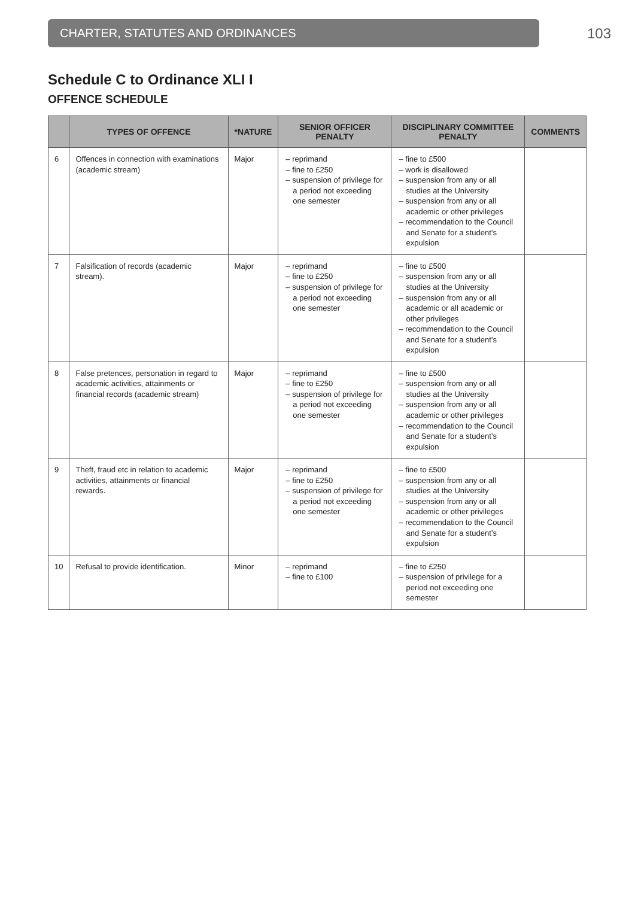CHARTER, STATUTES AND ORDINANCES
103
Schedule C to Ordinance XLI I
OFFENCE SCHEDULE
| | TYPES OF OFFENCE | *NATURE | SENIOR OFFICER PENALTY | DISCIPLINARY COMMITTEE PENALTY | COMMENTS |
| --- | --- | --- | --- | --- | --- |
| 6 | Offences in connection with examinations (academic stream) | Major | – reprimand – fine to £250 – suspension of privilege for a period not exceeding one semester | – fine to £500 – work is disallowed – suspension from any or all studies at the University – suspension from any or all academic or other privileges – recommendation to the Council and Senate for a student’s expulsion | |
| 7 | Falsification of records (academic stream). | Major | – reprimand – fine to £250 – suspension of privilege for a period not exceeding one semester | – fine to £500 – suspension from any or all studies at the University – suspension from any or all academic or all academic or other privileges – recommendation to the Council and Senate for a student’s expulsion | |
| 8 | False pretences, personation in regard to academic activities, attainments or financial records (academic stream) | Major | – reprimand – fine to £250 – suspension of privilege for a period not exceeding one semester | – fine to £500 – suspension from any or all studies at the University – suspension from any or all academic or other privileges – recommendation to the Council and Senate for a student’s expulsion | |
| 9 | Theft, fraud etc in relation to academic activities, attainments or financial rewards. | Major | – reprimand – fine to £250 – suspension of privilege for a period not exceeding one semester | – fine to £500 – suspension from any or all studies at the University – suspension from any or all academic or other privileges – recommendation to the Council and Senate for a student’s expulsion | |
| 10 | Refusal to provide identification. | Minor | – reprimand – fine to £100 | – fine to £250 – suspension of privilege for a period not exceeding one semester | |